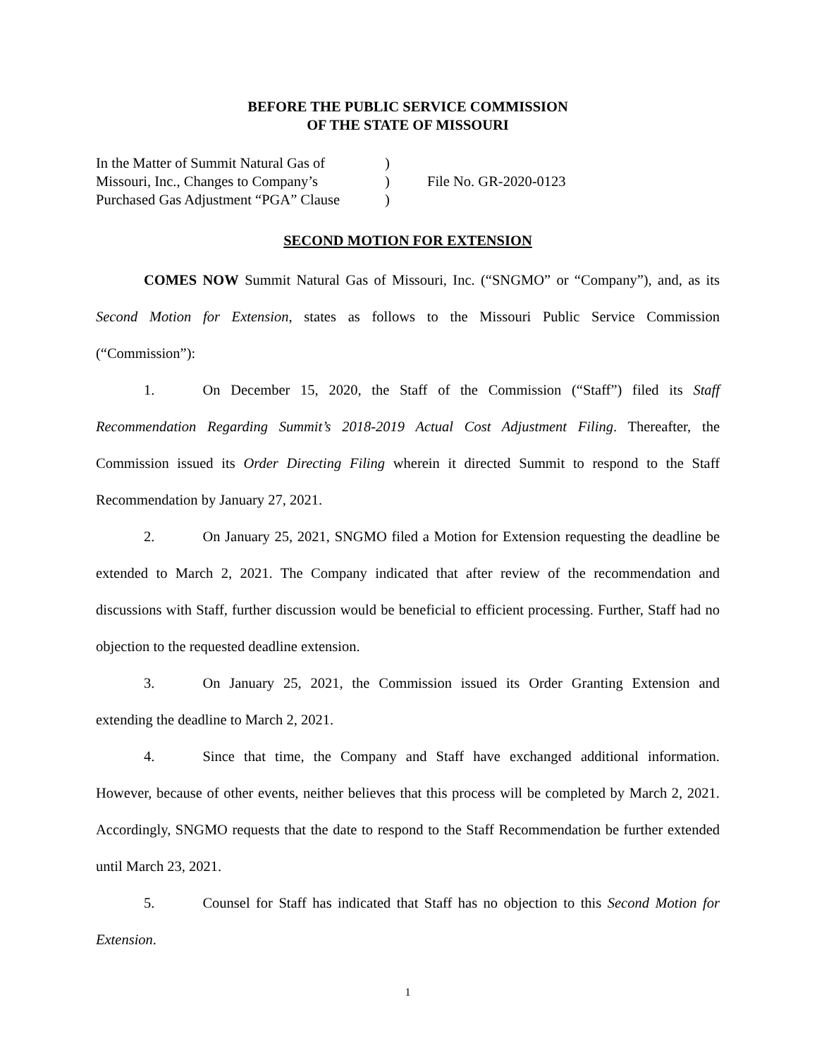BEFORE THE PUBLIC SERVICE COMMISSION
OF THE STATE OF MISSOURI
| In the Matter of Summit Natural Gas of Missouri, Inc., Changes to Company’s Purchased Gas Adjustment “PGA” Clause | ) ) ) | File No. GR-2020-0123 |
SECOND MOTION FOR EXTENSION
COMES NOW Summit Natural Gas of Missouri, Inc. (“SNGMO” or “Company”), and, as its Second Motion for Extension, states as follows to the Missouri Public Service Commission (“Commission”):
1. On December 15, 2020, the Staff of the Commission (“Staff”) filed its Staff Recommendation Regarding Summit’s 2018-2019 Actual Cost Adjustment Filing. Thereafter, the Commission issued its Order Directing Filing wherein it directed Summit to respond to the Staff Recommendation by January 27, 2021.
2. On January 25, 2021, SNGMO filed a Motion for Extension requesting the deadline be extended to March 2, 2021. The Company indicated that after review of the recommendation and discussions with Staff, further discussion would be beneficial to efficient processing. Further, Staff had no objection to the requested deadline extension.
3. On January 25, 2021, the Commission issued its Order Granting Extension and extending the deadline to March 2, 2021.
4. Since that time, the Company and Staff have exchanged additional information. However, because of other events, neither believes that this process will be completed by March 2, 2021. Accordingly, SNGMO requests that the date to respond to the Staff Recommendation be further extended until March 23, 2021.
5. Counsel for Staff has indicated that Staff has no objection to this Second Motion for Extension.
1